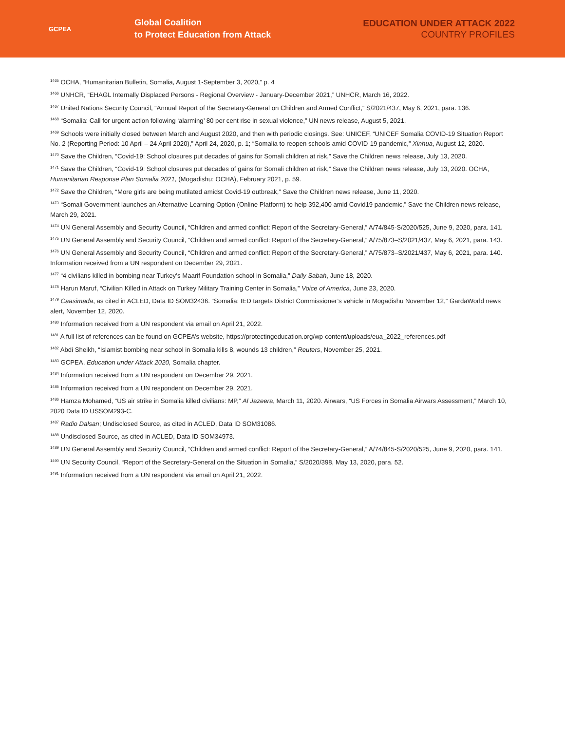GCPEA
Global Coalition
to Protect Education from Attack
EDUCATION UNDER ATTACK 2022
COUNTRY PROFILES
<sup>1465</sup> OCHA, “Humanitarian Bulletin, Somalia, August 1-September 3, 2020,” p. 4
<sup>1466</sup> UNHCR, “EHAGL Internally Displaced Persons - Regional Overview - January-December 2021,” UNHCR, March 16, 2022.
<sup>1467</sup> United Nations Security Council, “Annual Report of the Secretary-General on Children and Armed Conflict,” S/2021/437, May 6, 2021, para. 136.
<sup>1468</sup> “Somalia: Call for urgent action following ‘alarming’ 80 per cent rise in sexual violence,” UN news release, August 5, 2021.
<sup>1469</sup> Schools were initially closed between March and August 2020, and then with periodic closings. See: UNICEF, “UNICEF Somalia COVID-19 Situation Report No. 2 (Reporting Period: 10 April – 24 April 2020),” April 24, 2020, p. 1; “Somalia to reopen schools amid COVID-19 pandemic,” Xinhua, August 12, 2020.
<sup>1470</sup> Save the Children, “Covid-19: School closures put decades of gains for Somali children at risk,” Save the Children news release, July 13, 2020.
<sup>1471</sup> Save the Children, “Covid-19: School closures put decades of gains for Somali children at risk,” Save the Children news release, July 13, 2020. OCHA, Humanitarian Response Plan Somalia 2021, (Mogadishu: OCHA), February 2021, p. 59.
<sup>1472</sup> Save the Children, “More girls are being mutilated amidst Covid-19 outbreak,” Save the Children news release, June 11, 2020.
<sup>1473</sup> “Somali Government launches an Alternative Learning Option (Online Platform) to help 392,400 amid Covid19 pandemic,” Save the Children news release, March 29, 2021.
<sup>1474</sup> UN General Assembly and Security Council, “Children and armed conflict: Report of the Secretary-General,” A/74/845-S/2020/525, June 9, 2020, para. 141.
<sup>1475</sup> UN General Assembly and Security Council, “Children and armed conflict: Report of the Secretary-General,” A/75/873–S/2021/437, May 6, 2021, para. 143.
<sup>1476</sup> UN General Assembly and Security Council, “Children and armed conflict: Report of the Secretary-General,” A/75/873–S/2021/437, May 6, 2021, para. 140. Information received from a UN respondent on December 29, 2021.
<sup>1477</sup> “4 civilians killed in bombing near Turkey’s Maarif Foundation school in Somalia,” Daily Sabah, June 18, 2020.
<sup>1478</sup> Harun Maruf, “Civilian Killed in Attack on Turkey Military Training Center in Somalia,” Voice of America, June 23, 2020.
<sup>1479</sup> Caasimada, as cited in ACLED, Data ID SOM32436. “Somalia: IED targets District Commissioner’s vehicle in Mogadishu November 12,” GardaWorld news alert, November 12, 2020.
<sup>1480</sup> Information received from a UN respondent via email on April 21, 2022.
<sup>1481</sup> A full list of references can be found on GCPEA’s website, https://protectingeducation.org/wp-content/uploads/eua_2022_references.pdf
<sup>1482</sup> Abdi Sheikh, “Islamist bombing near school in Somalia kills 8, wounds 13 children,” Reuters, November 25, 2021.
<sup>1483</sup> GCPEA, Education under Attack 2020, Somalia chapter.
<sup>1484</sup> Information received from a UN respondent on December 29, 2021.
<sup>1485</sup> Information received from a UN respondent on December 29, 2021.
<sup>1486</sup> Hamza Mohamed, “US air strike in Somalia killed civilians: MP,” Al Jazeera, March 11, 2020. Airwars, “US Forces in Somalia Airwars Assessment,” March 10, 2020 Data ID USSOM293-C.
<sup>1487</sup> Radio Dalsan; Undisclosed Source, as cited in ACLED, Data ID SOM31086.
<sup>1488</sup> Undisclosed Source, as cited in ACLED, Data ID SOM34973.
<sup>1489</sup> UN General Assembly and Security Council, “Children and armed conflict: Report of the Secretary-General,” A/74/845-S/2020/525, June 9, 2020, para. 141.
<sup>1490</sup> UN Security Council, “Report of the Secretary-General on the Situation in Somalia,” S/2020/398, May 13, 2020, para. 52.
<sup>1491</sup> Information received from a UN respondent via email on April 21, 2022.